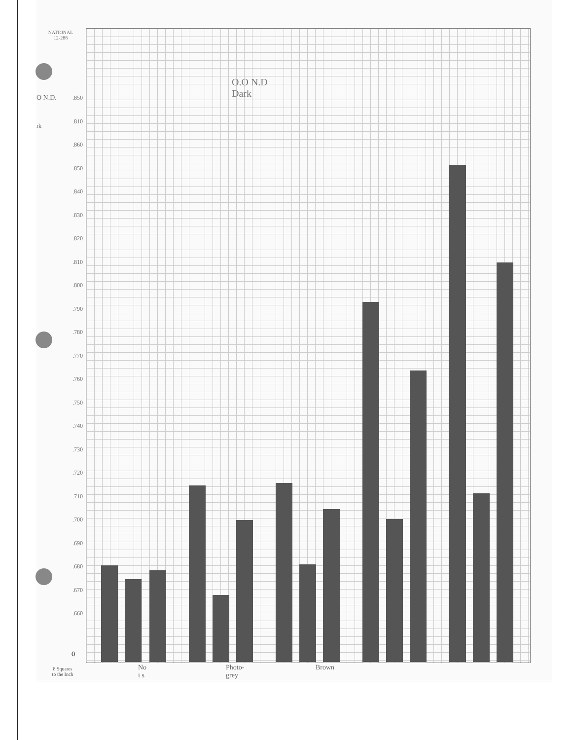NATIONAL
12-288
O.O N.D
Dark
O N.D.
rk
.850
.810
.860
.850
.840
.830
.820
.810
.800
.790
.780
.770
.760
.750
.740
.730
.720
.710
.700
.690
.680
.670
.660
0
No
i s
Photo-
grey
Brown
8 Squares
to the Inch